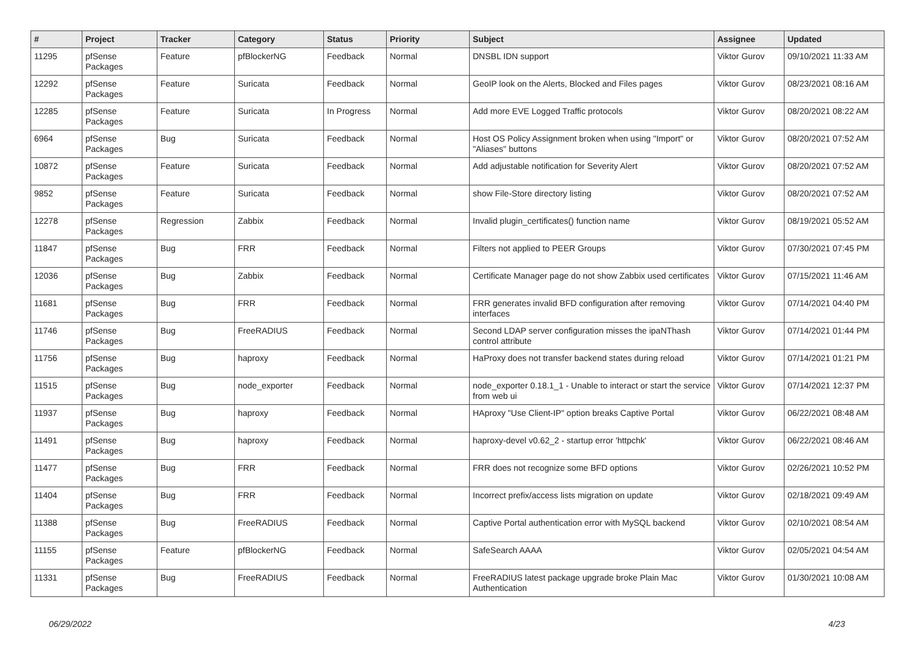| # | Project | Tracker | Category | Status | Priority | Subject | Assignee | Updated |
| --- | --- | --- | --- | --- | --- | --- | --- | --- |
| 11295 | pfSense Packages | Feature | pfBlockerNG | Feedback | Normal | DNSBL IDN support | Viktor Gurov | 09/10/2021 11:33 AM |
| 12292 | pfSense Packages | Feature | Suricata | Feedback | Normal | GeoIP look on the Alerts, Blocked and Files pages | Viktor Gurov | 08/23/2021 08:16 AM |
| 12285 | pfSense Packages | Feature | Suricata | In Progress | Normal | Add more EVE Logged Traffic protocols | Viktor Gurov | 08/20/2021 08:22 AM |
| 6964 | pfSense Packages | Bug | Suricata | Feedback | Normal | Host OS Policy Assignment broken when using "Import" or "Aliases" buttons | Viktor Gurov | 08/20/2021 07:52 AM |
| 10872 | pfSense Packages | Feature | Suricata | Feedback | Normal | Add adjustable notification for Severity Alert | Viktor Gurov | 08/20/2021 07:52 AM |
| 9852 | pfSense Packages | Feature | Suricata | Feedback | Normal | show File-Store directory listing | Viktor Gurov | 08/20/2021 07:52 AM |
| 12278 | pfSense Packages | Regression | Zabbix | Feedback | Normal | Invalid plugin_certificates() function name | Viktor Gurov | 08/19/2021 05:52 AM |
| 11847 | pfSense Packages | Bug | FRR | Feedback | Normal | Filters not applied to PEER Groups | Viktor Gurov | 07/30/2021 07:45 PM |
| 12036 | pfSense Packages | Bug | Zabbix | Feedback | Normal | Certificate Manager page do not show Zabbix used certificates | Viktor Gurov | 07/15/2021 11:46 AM |
| 11681 | pfSense Packages | Bug | FRR | Feedback | Normal | FRR generates invalid BFD configuration after removing interfaces | Viktor Gurov | 07/14/2021 04:40 PM |
| 11746 | pfSense Packages | Bug | FreeRADIUS | Feedback | Normal | Second LDAP server configuration misses the ipaNThash control attribute | Viktor Gurov | 07/14/2021 01:44 PM |
| 11756 | pfSense Packages | Bug | haproxy | Feedback | Normal | HaProxy does not transfer backend states during reload | Viktor Gurov | 07/14/2021 01:21 PM |
| 11515 | pfSense Packages | Bug | node_exporter | Feedback | Normal | node_exporter 0.18.1_1 - Unable to interact or start the service from web ui | Viktor Gurov | 07/14/2021 12:37 PM |
| 11937 | pfSense Packages | Bug | haproxy | Feedback | Normal | HAproxy "Use Client-IP" option breaks Captive Portal | Viktor Gurov | 06/22/2021 08:48 AM |
| 11491 | pfSense Packages | Bug | haproxy | Feedback | Normal | haproxy-devel v0.62_2 - startup error 'httpchk' | Viktor Gurov | 06/22/2021 08:46 AM |
| 11477 | pfSense Packages | Bug | FRR | Feedback | Normal | FRR does not recognize some BFD options | Viktor Gurov | 02/26/2021 10:52 PM |
| 11404 | pfSense Packages | Bug | FRR | Feedback | Normal | Incorrect prefix/access lists migration on update | Viktor Gurov | 02/18/2021 09:49 AM |
| 11388 | pfSense Packages | Bug | FreeRADIUS | Feedback | Normal | Captive Portal authentication error with MySQL backend | Viktor Gurov | 02/10/2021 08:54 AM |
| 11155 | pfSense Packages | Feature | pfBlockerNG | Feedback | Normal | SafeSearch AAAA | Viktor Gurov | 02/05/2021 04:54 AM |
| 11331 | pfSense Packages | Bug | FreeRADIUS | Feedback | Normal | FreeRADIUS latest package upgrade broke Plain Mac Authentication | Viktor Gurov | 01/30/2021 10:08 AM |
06/29/2022 4/23